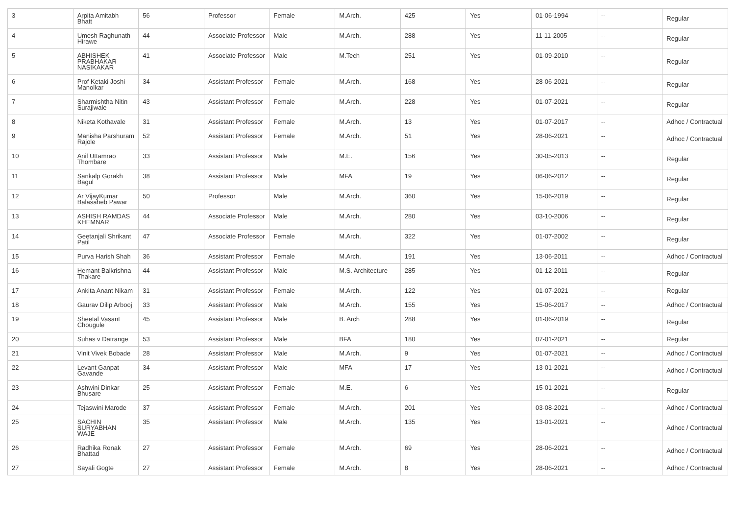| 3 | Arpita Amitabh Bhatt | 56 | Professor | Female | M.Arch. | 425 | Yes | 01-06-1994 | -- | Regular |
| 4 | Umesh Raghunath Hirawe | 44 | Associate Professor | Male | M.Arch. | 288 | Yes | 11-11-2005 | -- | Regular |
| 5 | ABHISHEK PRABHAKAR NASIKAKAR | 41 | Associate Professor | Male | M.Tech | 251 | Yes | 01-09-2010 | -- | Regular |
| 6 | Prof Ketaki Joshi Manolkar | 34 | Assistant Professor | Female | M.Arch. | 168 | Yes | 28-06-2021 | -- | Regular |
| 7 | Sharmishtha Nitin Surajiwale | 43 | Assistant Professor | Female | M.Arch. | 228 | Yes | 01-07-2021 | -- | Regular |
| 8 | Niketa Kothavale | 31 | Assistant Professor | Female | M.Arch. | 13 | Yes | 01-07-2017 | -- | Adhoc / Contractual |
| 9 | Manisha Parshuram Rajole | 52 | Assistant Professor | Female | M.Arch. | 51 | Yes | 28-06-2021 | -- | Adhoc / Contractual |
| 10 | Anil Uttamrao Thombare | 33 | Assistant Professor | Male | M.E. | 156 | Yes | 30-05-2013 | -- | Regular |
| 11 | Sankalp Gorakh Bagul | 38 | Assistant Professor | Male | MFA | 19 | Yes | 06-06-2012 | -- | Regular |
| 12 | Ar VijayKumar Balasaheb Pawar | 50 | Professor | Male | M.Arch. | 360 | Yes | 15-06-2019 | -- | Regular |
| 13 | ASHISH RAMDAS KHEMNAR | 44 | Associate Professor | Male | M.Arch. | 280 | Yes | 03-10-2006 | -- | Regular |
| 14 | Geetanjali Shrikant Patil | 47 | Associate Professor | Female | M.Arch. | 322 | Yes | 01-07-2002 | -- | Regular |
| 15 | Purva Harish Shah | 36 | Assistant Professor | Female | M.Arch. | 191 | Yes | 13-06-2011 | -- | Adhoc / Contractual |
| 16 | Hemant Balkrishna Thakare | 44 | Assistant Professor | Male | M.S. Architecture | 285 | Yes | 01-12-2011 | -- | Regular |
| 17 | Ankita Anant Nikam | 31 | Assistant Professor | Female | M.Arch. | 122 | Yes | 01-07-2021 | -- | Regular |
| 18 | Gaurav Dilip Arbooj | 33 | Assistant Professor | Male | M.Arch. | 155 | Yes | 15-06-2017 | -- | Adhoc / Contractual |
| 19 | Sheetal Vasant Chougule | 45 | Assistant Professor | Male | B. Arch | 288 | Yes | 01-06-2019 | -- | Regular |
| 20 | Suhas v Datrange | 53 | Assistant Professor | Male | BFA | 180 | Yes | 07-01-2021 | -- | Regular |
| 21 | Vinit Vivek Bobade | 28 | Assistant Professor | Male | M.Arch. | 9 | Yes | 01-07-2021 | -- | Adhoc / Contractual |
| 22 | Levant Ganpat Gavande | 34 | Assistant Professor | Male | MFA | 17 | Yes | 13-01-2021 | -- | Adhoc / Contractual |
| 23 | Ashwini Dinkar Bhusare | 25 | Assistant Professor | Female | M.E. | 6 | Yes | 15-01-2021 | -- | Regular |
| 24 | Tejaswini Marode | 37 | Assistant Professor | Female | M.Arch. | 201 | Yes | 03-08-2021 | -- | Adhoc / Contractual |
| 25 | SACHIN SURYABHAN WAJE | 35 | Assistant Professor | Male | M.Arch. | 135 | Yes | 13-01-2021 | -- | Adhoc / Contractual |
| 26 | Radhika Ronak Bhattad | 27 | Assistant Professor | Female | M.Arch. | 69 | Yes | 28-06-2021 | -- | Adhoc / Contractual |
| 27 | Sayali Gogte | 27 | Assistant Professor | Female | M.Arch. | 8 | Yes | 28-06-2021 | -- | Adhoc / Contractual |